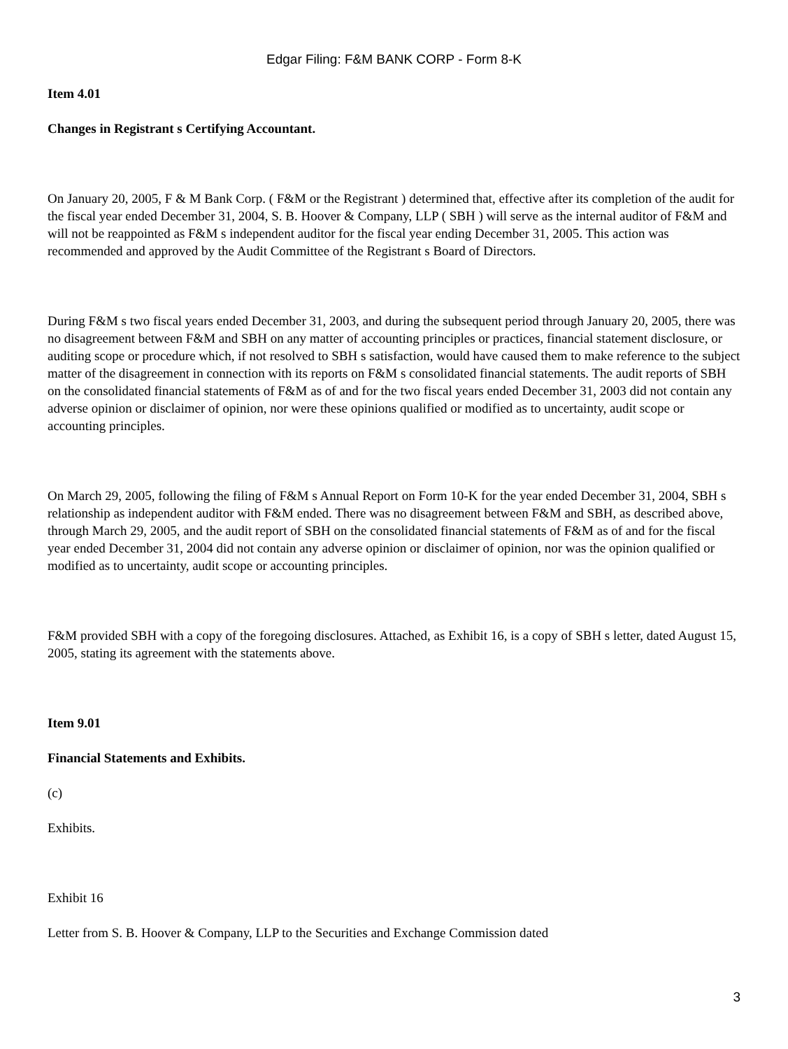Edgar Filing: F&M BANK CORP - Form 8-K
Item 4.01
Changes in Registrant s Certifying Accountant.
On January 20, 2005, F & M Bank Corp. ( F&M or the Registrant ) determined that, effective after its completion of the audit for the fiscal year ended December 31, 2004, S. B. Hoover & Company, LLP ( SBH ) will serve as the internal auditor of F&M and will not be reappointed as F&M s independent auditor for the fiscal year ending December 31, 2005. This action was recommended and approved by the Audit Committee of the Registrant s Board of Directors.
During F&M s two fiscal years ended December 31, 2003, and during the subsequent period through January 20, 2005, there was no disagreement between F&M and SBH on any matter of accounting principles or practices, financial statement disclosure, or auditing scope or procedure which, if not resolved to SBH s satisfaction, would have caused them to make reference to the subject matter of the disagreement in connection with its reports on F&M s consolidated financial statements. The audit reports of SBH on the consolidated financial statements of F&M as of and for the two fiscal years ended December 31, 2003 did not contain any adverse opinion or disclaimer of opinion, nor were these opinions qualified or modified as to uncertainty, audit scope or accounting principles.
On March 29, 2005, following the filing of F&M s Annual Report on Form 10-K for the year ended December 31, 2004, SBH s relationship as independent auditor with F&M ended. There was no disagreement between F&M and SBH, as described above, through March 29, 2005, and the audit report of SBH on the consolidated financial statements of F&M as of and for the fiscal year ended December 31, 2004 did not contain any adverse opinion or disclaimer of opinion, nor was the opinion qualified or modified as to uncertainty, audit scope or accounting principles.
F&M provided SBH with a copy of the foregoing disclosures. Attached, as Exhibit 16, is a copy of SBH s letter, dated August 15, 2005, stating its agreement with the statements above.
Item 9.01
Financial Statements and Exhibits.
(c)
Exhibits.
Exhibit 16
Letter from S. B. Hoover & Company, LLP to the Securities and Exchange Commission dated
3